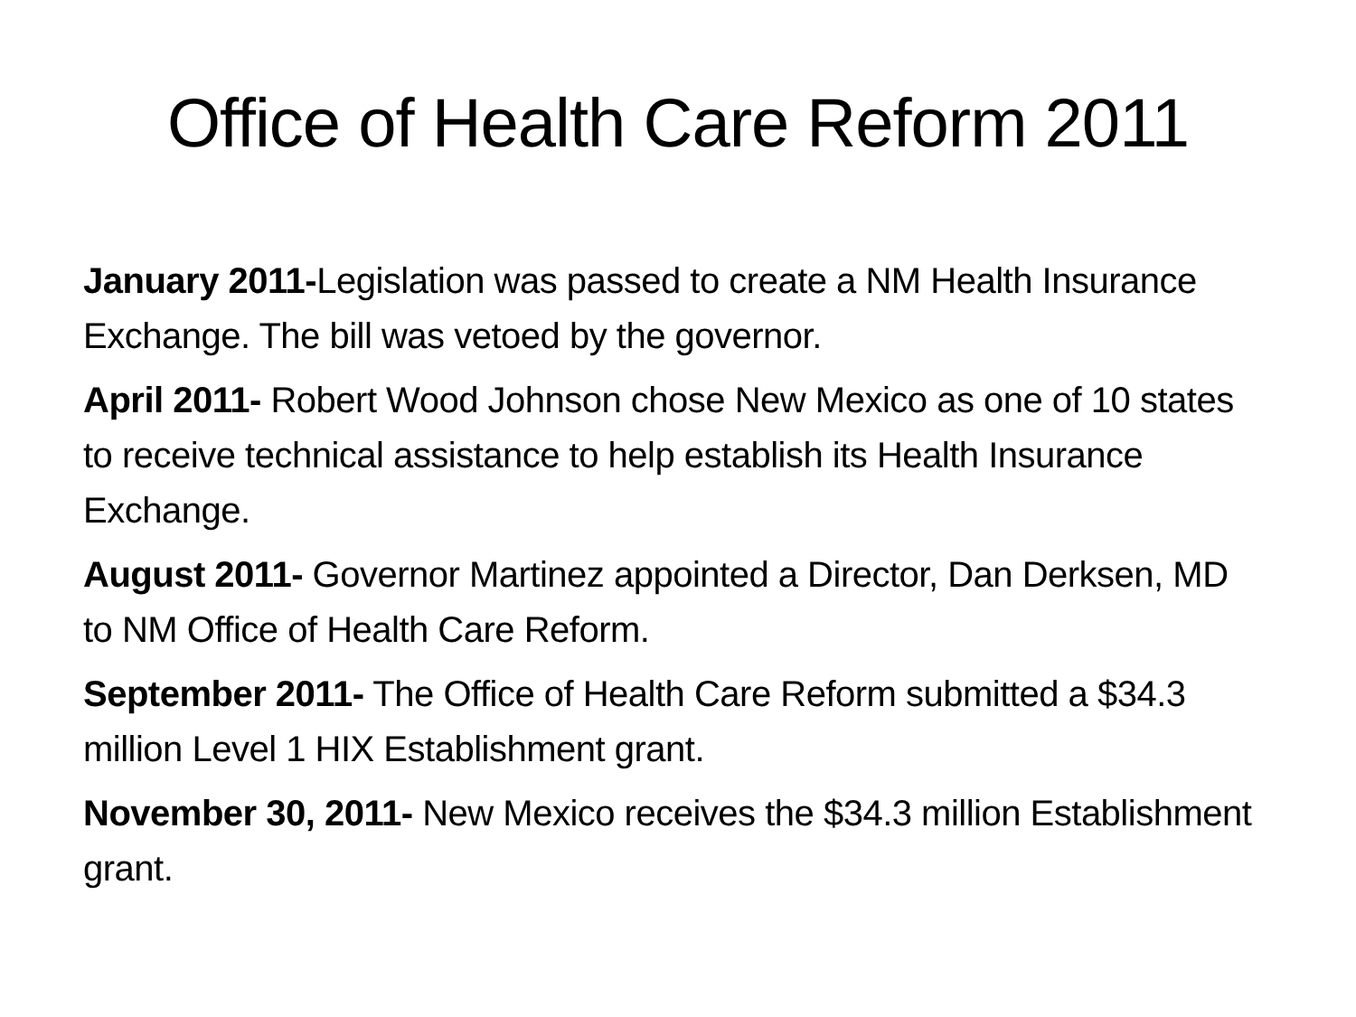Office of Health Care Reform 2011
January 2011-Legislation was passed to create a NM Health Insurance Exchange. The bill was vetoed by the governor.
April 2011- Robert Wood Johnson chose New Mexico as one of 10 states to receive technical assistance to help establish its Health Insurance Exchange.
August 2011- Governor Martinez appointed a Director, Dan Derksen, MD to NM Office of Health Care Reform.
September 2011- The Office of Health Care Reform submitted a $34.3 million Level 1 HIX Establishment grant.
November 30, 2011- New Mexico receives the $34.3 million Establishment grant.